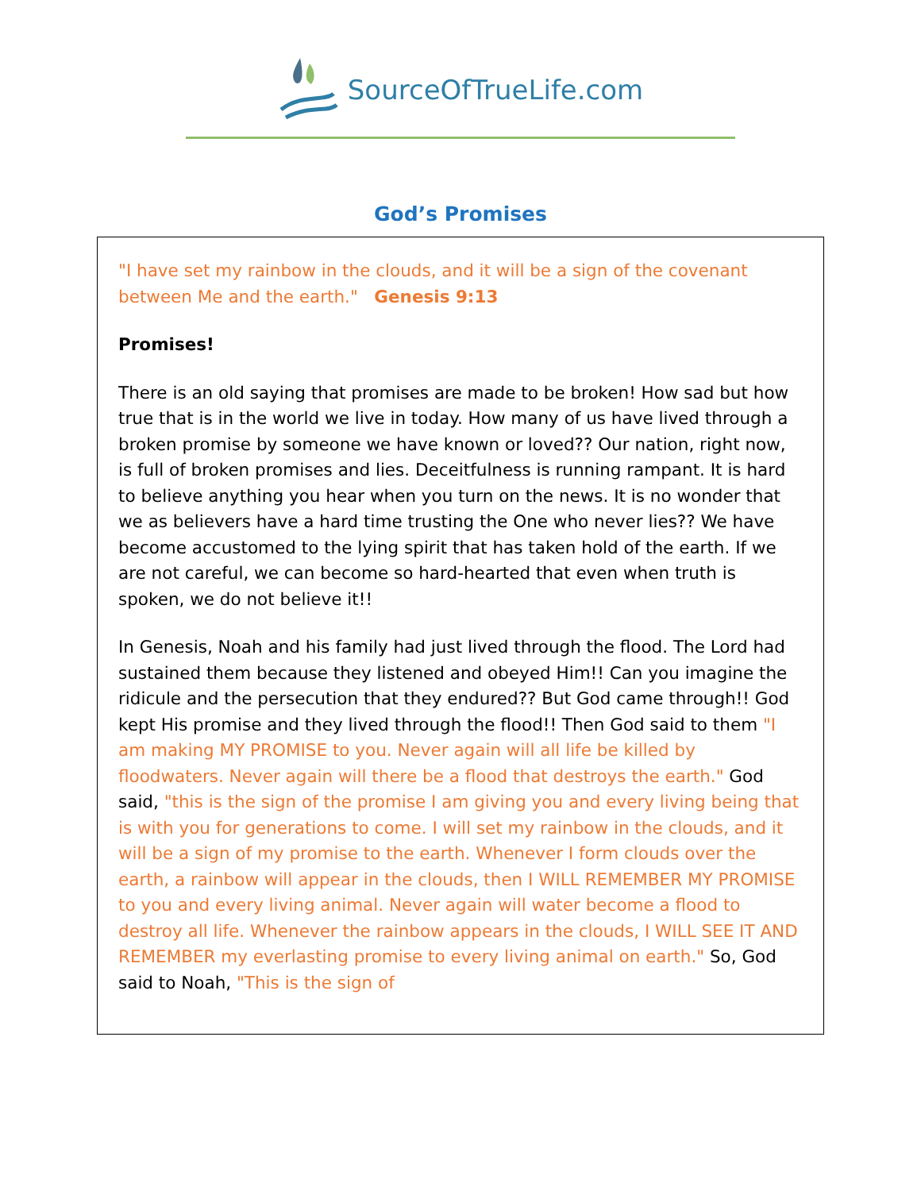SourceOfTrueLife.com
God’s Promises
"I have set my rainbow in the clouds, and it will be a sign of the covenant between Me and the earth." Genesis 9:13
Promises!
There is an old saying that promises are made to be broken! How sad but how true that is in the world we live in today. How many of us have lived through a broken promise by someone we have known or loved?? Our nation, right now, is full of broken promises and lies. Deceitfulness is running rampant. It is hard to believe anything you hear when you turn on the news. It is no wonder that we as believers have a hard time trusting the One who never lies?? We have become accustomed to the lying spirit that has taken hold of the earth. If we are not careful, we can become so hard-hearted that even when truth is spoken, we do not believe it!!
In Genesis, Noah and his family had just lived through the flood. The Lord had sustained them because they listened and obeyed Him!! Can you imagine the ridicule and the persecution that they endured?? But God came through!! God kept His promise and they lived through the flood!! Then God said to them "I am making MY PROMISE to you. Never again will all life be killed by floodwaters. Never again will there be a flood that destroys the earth." God said, "this is the sign of the promise I am giving you and every living being that is with you for generations to come. I will set my rainbow in the clouds, and it will be a sign of my promise to the earth. Whenever I form clouds over the earth, a rainbow will appear in the clouds, then I WILL REMEMBER MY PROMISE to you and every living animal. Never again will water become a flood to destroy all life. Whenever the rainbow appears in the clouds, I WILL SEE IT AND REMEMBER my everlasting promise to every living animal on earth." So, God said to Noah, "This is the sign of